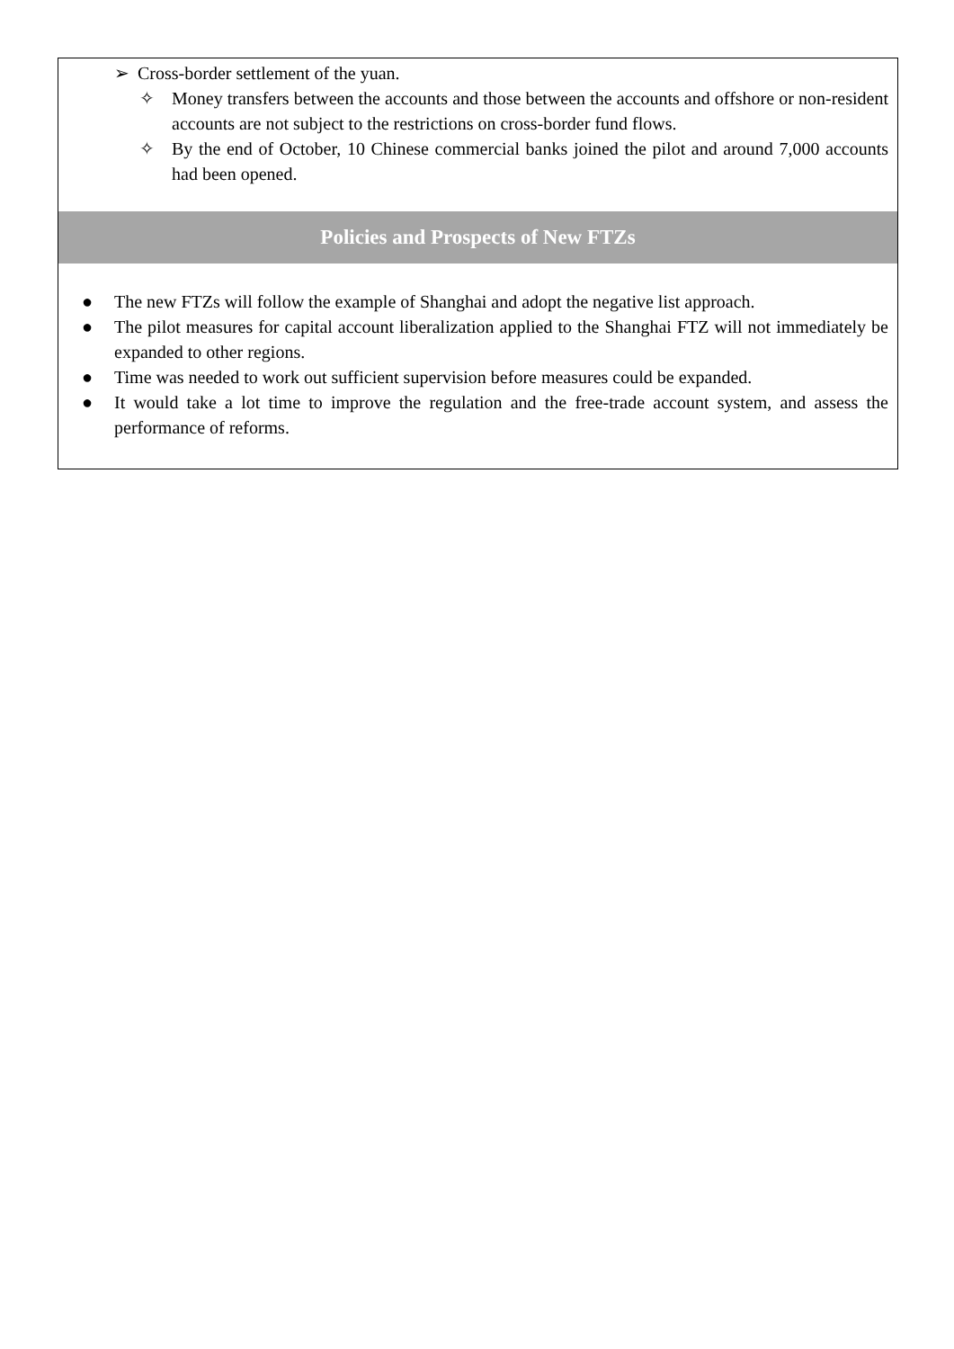➢ Cross-border settlement of the yuan.
✧ Money transfers between the accounts and those between the accounts and offshore or non-resident accounts are not subject to the restrictions on cross-border fund flows.
✧ By the end of October, 10 Chinese commercial banks joined the pilot and around 7,000 accounts had been opened.
Policies and Prospects of New FTZs
● The new FTZs will follow the example of Shanghai and adopt the negative list approach.
● The pilot measures for capital account liberalization applied to the Shanghai FTZ will not immediately be expanded to other regions.
● Time was needed to work out sufficient supervision before measures could be expanded.
● It would take a lot time to improve the regulation and the free-trade account system, and assess the performance of reforms.